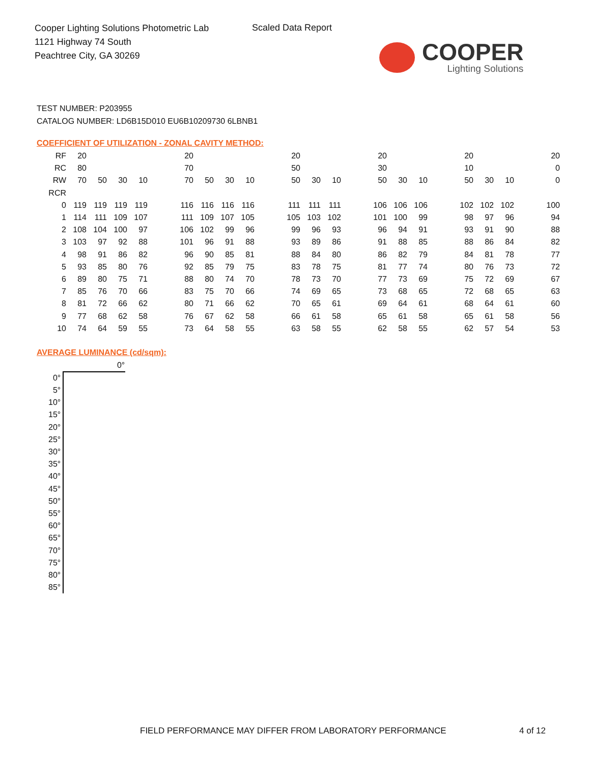Cooper Lighting Solutions Photometric Lab
1121 Highway 74 South
Peachtree City, GA 30269
Scaled Data Report
COOPER
Lighting Solutions
TEST NUMBER: P203955
CATALOG NUMBER: LD6B15D010 EU6B10209730 6LBNB1
COEFFICIENT OF UTILIZATION - ZONAL CAVITY METHOD:
| RF | 20 | | | | | 20 | | | | | 20 | | | | 20 | | | | 20 | | | | 20 |
| RC | 80 | | | | | 70 | | | | | 50 | | | | 30 | | | | 10 | | | | 0 |
| RW | 70 | 50 | 30 | 10 | | 70 | 50 | 30 | 10 | | 50 | 30 | 10 | | 50 | 30 | 10 | | 50 | 30 | 10 | | 0 |
| RCR | | | | | | | | | | | | | | | | | | | | | | | |
| 0 | 119 | 119 | 119 | 119 | | 116 | 116 | 116 | 116 | | 111 | 111 | 111 | | 106 | 106 | 106 | | 102 | 102 | 102 | | 100 |
| 1 | 114 | 111 | 109 | 107 | | 111 | 109 | 107 | 105 | | 105 | 103 | 102 | | 101 | 100 | 99 | | 98 | 97 | 96 | | 94 |
| 2 | 108 | 104 | 100 | 97 | | 106 | 102 | 99 | 96 | | 99 | 96 | 93 | | 96 | 94 | 91 | | 93 | 91 | 90 | | 88 |
| 3 | 103 | 97 | 92 | 88 | | 101 | 96 | 91 | 88 | | 93 | 89 | 86 | | 91 | 88 | 85 | | 88 | 86 | 84 | | 82 |
| 4 | 98 | 91 | 86 | 82 | | 96 | 90 | 85 | 81 | | 88 | 84 | 80 | | 86 | 82 | 79 | | 84 | 81 | 78 | | 77 |
| 5 | 93 | 85 | 80 | 76 | | 92 | 85 | 79 | 75 | | 83 | 78 | 75 | | 81 | 77 | 74 | | 80 | 76 | 73 | | 72 |
| 6 | 89 | 80 | 75 | 71 | | 88 | 80 | 74 | 70 | | 78 | 73 | 70 | | 77 | 73 | 69 | | 75 | 72 | 69 | | 67 |
| 7 | 85 | 76 | 70 | 66 | | 83 | 75 | 70 | 66 | | 74 | 69 | 65 | | 73 | 68 | 65 | | 72 | 68 | 65 | | 63 |
| 8 | 81 | 72 | 66 | 62 | | 80 | 71 | 66 | 62 | | 70 | 65 | 61 | | 69 | 64 | 61 | | 68 | 64 | 61 | | 60 |
| 9 | 77 | 68 | 62 | 58 | | 76 | 67 | 62 | 58 | | 66 | 61 | 58 | | 65 | 61 | 58 | | 65 | 61 | 58 | | 56 |
| 10 | 74 | 64 | 59 | 55 | | 73 | 64 | 58 | 55 | | 63 | 58 | 55 | | 62 | 58 | 55 | | 62 | 57 | 54 | | 53 |
AVERAGE LUMINANCE (cd/sqm):
| | 0° |
| --- | --- |
| 0° | |
| 5° | |
| 10° | |
| 15° | |
| 20° | |
| 25° | |
| 30° | |
| 35° | |
| 40° | |
| 45° | |
| 50° | |
| 55° | |
| 60° | |
| 65° | |
| 70° | |
| 75° | |
| 80° | |
| 85° | |
FIELD PERFORMANCE MAY DIFFER FROM LABORATORY PERFORMANCE
4 of 12